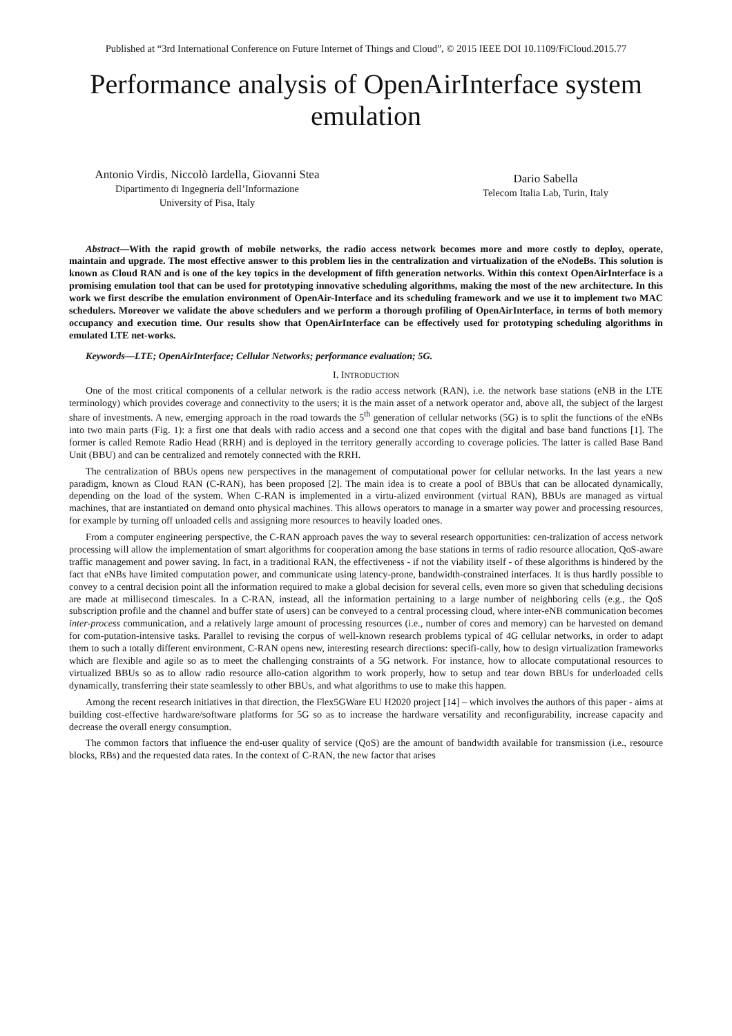Published at “3rd International Conference on Future Internet of Things and Cloud”, © 2015 IEEE DOI 10.1109/FiCloud.2015.77
Performance analysis of OpenAirInterface system emulation
Antonio Virdis, Niccolò Iardella, Giovanni Stea
Dipartimento di Ingegneria dell’Informazione
University of Pisa, Italy
Dario Sabella
Telecom Italia Lab, Turin, Italy
Abstract—With the rapid growth of mobile networks, the radio access network becomes more and more costly to deploy, operate, maintain and upgrade. The most effective answer to this problem lies in the centralization and virtualization of the eNodeBs. This solution is known as Cloud RAN and is one of the key topics in the development of fifth generation networks. Within this context OpenAirInterface is a promising emulation tool that can be used for prototyping innovative scheduling algorithms, making the most of the new architecture. In this work we first describe the emulation environment of OpenAir-Interface and its scheduling framework and we use it to implement two MAC schedulers. Moreover we validate the above schedulers and we perform a thorough profiling of OpenAirInterface, in terms of both memory occupancy and execution time. Our results show that OpenAirInterface can be effectively used for prototyping scheduling algorithms in emulated LTE net-works.
Keywords—LTE; OpenAirInterface; Cellular Networks; performance evaluation; 5G.
I. INTRODUCTION
One of the most critical components of a cellular network is the radio access network (RAN), i.e. the network base stations (eNB in the LTE terminology) which provides coverage and connectivity to the users; it is the main asset of a network operator and, above all, the subject of the largest share of investments. A new, emerging approach in the road towards the 5<sup>th</sup> generation of cellular networks (5G) is to split the functions of the eNBs into two main parts (Fig. 1): a first one that deals with radio access and a second one that copes with the digital and base band functions [1]. The former is called Remote Radio Head (RRH) and is deployed in the territory generally according to coverage policies. The latter is called Base Band Unit (BBU) and can be centralized and remotely connected with the RRH.
The centralization of BBUs opens new perspectives in the management of computational power for cellular networks. In the last years a new paradigm, known as Cloud RAN (C-RAN), has been proposed [2]. The main idea is to create a pool of BBUs that can be allocated dynamically, depending on the load of the system. When C-RAN is implemented in a virtu-alized environment (virtual RAN), BBUs are managed as virtual machines, that are instantiated on demand onto physical machines. This allows operators to manage in a smarter way power and processing resources, for example by turning off unloaded cells and assigning more resources to heavily loaded ones.
From a computer engineering perspective, the C-RAN approach paves the way to several research opportunities: cen-tralization of access network processing will allow the implementation of smart algorithms for cooperation among the base stations in terms of radio resource allocation, QoS-aware traffic management and power saving. In fact, in a traditional RAN, the effectiveness - if not the viability itself - of these algorithms is hindered by the fact that eNBs have limited computation power, and communicate using latency-prone, bandwidth-constrained interfaces. It is thus hardly possible to convey to a central decision point all the information required to make a global decision for several cells, even more so given that scheduling decisions are made at millisecond timescales. In a C-RAN, instead, all the information pertaining to a large number of neighboring cells (e.g., the QoS subscription profile and the channel and buffer state of users) can be conveyed to a central processing cloud, where inter-eNB communication becomes inter-process communication, and a relatively large amount of processing resources (i.e., number of cores and memory) can be harvested on demand for com-putation-intensive tasks. Parallel to revising the corpus of well-known research problems typical of 4G cellular networks, in order to adapt them to such a totally different environment, C-RAN opens new, interesting research directions: specifi-cally, how to design virtualization frameworks which are flexible and agile so as to meet the challenging constraints of a 5G network. For instance, how to allocate computational resources to virtualized BBUs so as to allow radio resource allo-cation algorithm to work properly, how to setup and tear down BBUs for underloaded cells dynamically, transferring their state seamlessly to other BBUs, and what algorithms to use to make this happen.
Among the recent research initiatives in that direction, the Flex5GWare EU H2020 project [14] – which involves the authors of this paper - aims at building cost-effective hardware/software platforms for 5G so as to increase the hardware versatility and reconfigurability, increase capacity and decrease the overall energy consumption.
The common factors that influence the end-user quality of service (QoS) are the amount of bandwidth available for transmission (i.e., resource blocks, RBs) and the requested data rates. In the context of C-RAN, the new factor that arises